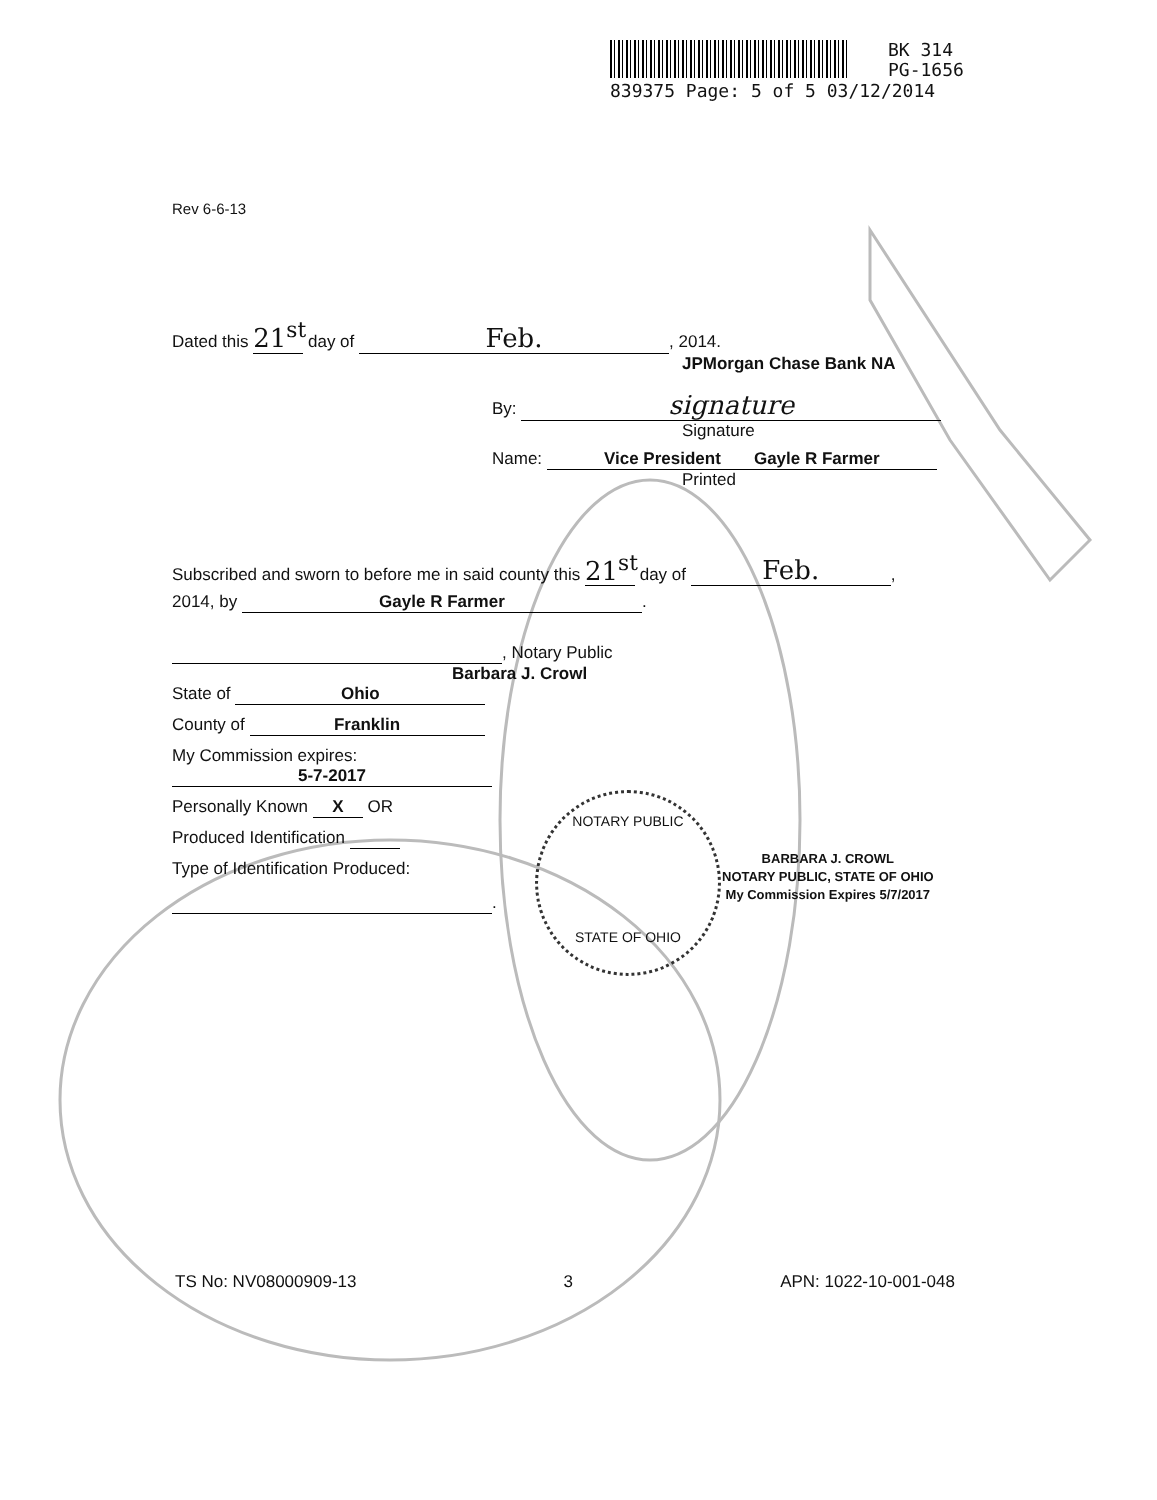BK 314
PG-1656
839375 Page: 5 of 5 03/12/2014
Rev 6-6-13
Dated this 21<sup>st</sup> day of Feb., 2014.
JPMorgan Chase Bank NA
By: signature
Signature
Name: Vice President Gayle R Farmer
Printed
Subscribed and sworn to before me in said county this 21<sup>st</sup> day of Feb.,
2014, by Gayle R Farmer.
, Notary Public
Barbara J. Crowl
State of Ohio
County of Franklin
My Commission expires:
5-7-2017
Personally Known X OR
Produced Identification
Type of Identification Produced:
.
NOTARY PUBLIC
STATE OF OHIO
BARBARA J. CROWL
NOTARY PUBLIC, STATE OF OHIO
My Commission Expires 5/7/2017
TS No: NV08000909-13 3 APN: 1022-10-001-048